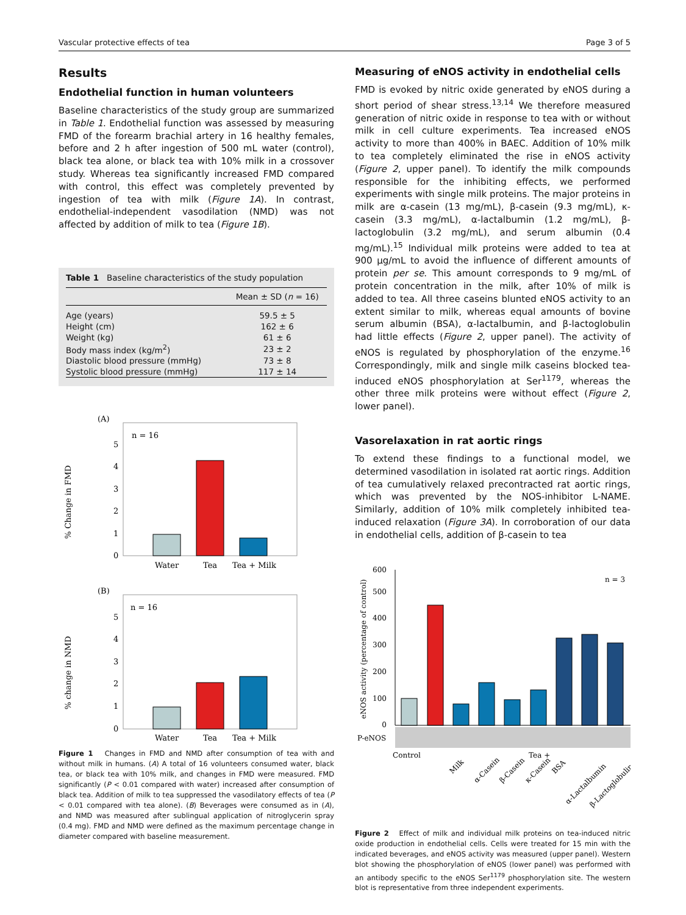Vascular protective effects of tea Page 3 of 5
Results
Endothelial function in human volunteers
Baseline characteristics of the study group are summarized in Table 1. Endothelial function was assessed by measuring FMD of the forearm brachial artery in 16 healthy females, before and 2 h after ingestion of 500 mL water (control), black tea alone, or black tea with 10% milk in a crossover study. Whereas tea significantly increased FMD compared with control, this effect was completely prevented by ingestion of tea with milk (Figure 1A). In contrast, endothelial-independent vasodilation (NMD) was not affected by addition of milk to tea (Figure 1B).
Table 1 Baseline characteristics of the study population
| | Mean ± SD ( n = 16) |
| --- | --- |
| Age (years) | 59.5 ± 5 |
| Height (cm) | 162 ± 6 |
| Weight (kg) | 61 ± 6 |
| Body mass index (kg/m<sup>2</sup>) | 23 ± 2 |
| Diastolic blood pressure (mmHg) | 73 ± 8 |
| Systolic blood pressure (mmHg) | 117 ± 14 |
(A)
n = 16
% Change in FMD
0
1
2
3
4
5
Water
Tea
Tea + Milk
(B)
n = 16
% change in NMD
0
1
2
3
4
5
Water
Tea
Tea + Milk
Figure 1 Changes in FMD and NMD after consumption of tea with and without milk in humans. (A) A total of 16 volunteers consumed water, black tea, or black tea with 10% milk, and changes in FMD were measured. FMD significantly (P < 0.01 compared with water) increased after consumption of black tea. Addition of milk to tea suppressed the vasodilatory effects of tea (P < 0.01 compared with tea alone). (B) Beverages were consumed as in (A), and NMD was measured after sublingual application of nitroglycerin spray (0.4 mg). FMD and NMD were defined as the maximum percentage change in diameter compared with baseline measurement.
Measuring of eNOS activity in endothelial cells
FMD is evoked by nitric oxide generated by eNOS during a short period of shear stress.<sup>13,14</sup> We therefore measured generation of nitric oxide in response to tea with or without milk in cell culture experiments. Tea increased eNOS activity to more than 400% in BAEC. Addition of 10% milk to tea completely eliminated the rise in eNOS activity (Figure 2, upper panel). To identify the milk compounds responsible for the inhibiting effects, we performed experiments with single milk proteins. The major proteins in milk are α-casein (13 mg/mL), β-casein (9.3 mg/mL), κ-casein (3.3 mg/mL), α-lactalbumin (1.2 mg/mL), β-lactoglobulin (3.2 mg/mL), and serum albumin (0.4 mg/mL).<sup>15</sup> Individual milk proteins were added to tea at 900 μg/mL to avoid the influence of different amounts of protein per se. This amount corresponds to 9 mg/mL of protein concentration in the milk, after 10% of milk is added to tea. All three caseins blunted eNOS activity to an extent similar to milk, whereas equal amounts of bovine serum albumin (BSA), α-lactalbumin, and β-lactoglobulin had little effects (Figure 2, upper panel). The activity of eNOS is regulated by phosphorylation of the enzyme.<sup>16</sup> Correspondingly, milk and single milk caseins blocked tea-induced eNOS phosphorylation at Ser<sup>1179</sup>, whereas the other three milk proteins were without effect (Figure 2, lower panel).
Vasorelaxation in rat aortic rings
To extend these findings to a functional model, we determined vasodilation in isolated rat aortic rings. Addition of tea cumulatively relaxed precontracted rat aortic rings, which was prevented by the NOS-inhibitor L-NAME. Similarly, addition of 10% milk completely inhibited tea-induced relaxation (Figure 3A). In corroboration of our data in endothelial cells, addition of β-casein to tea
0
100
200
300
400
500
600
eNOS activity (percentage of control)
n = 3
P-eNOS
Control
Tea +
Milk
α-Casein
β-Casein
κ-Casein
BSA
α-Lactalbumin
β-Lactoglobulin
Figure 2 Effect of milk and individual milk proteins on tea-induced nitric oxide production in endothelial cells. Cells were treated for 15 min with the indicated beverages, and eNOS activity was measured (upper panel). Western blot showing the phosphorylation of eNOS (lower panel) was performed with an antibody specific to the eNOS Ser<sup>1179</sup> phosphorylation site. The western blot is representative from three independent experiments.